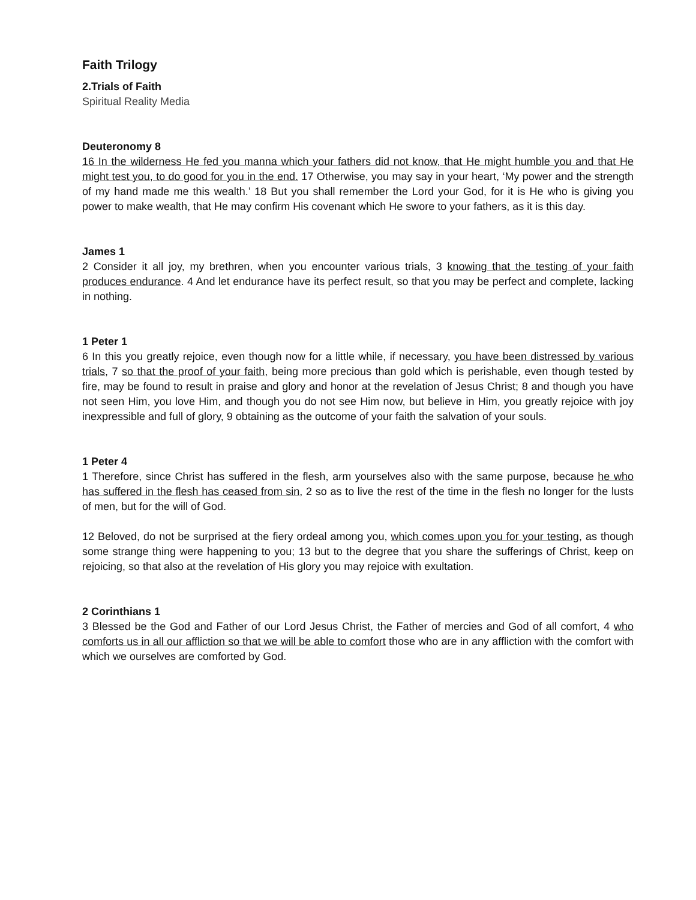Faith Trilogy
2.Trials of Faith
Spiritual Reality Media
Deuteronomy 8
16 In the wilderness He fed you manna which your fathers did not know, that He might humble you and that He might test you, to do good for you in the end. 17 Otherwise, you may say in your heart, ‘My power and the strength of my hand made me this wealth.’ 18 But you shall remember the Lord your God, for it is He who is giving you power to make wealth, that He may confirm His covenant which He swore to your fathers, as it is this day.
James 1
2 Consider it all joy, my brethren, when you encounter various trials, 3 knowing that the testing of your faith produces endurance. 4 And let endurance have its perfect result, so that you may be perfect and complete, lacking in nothing.
1 Peter 1
6 In this you greatly rejoice, even though now for a little while, if necessary, you have been distressed by various trials, 7 so that the proof of your faith, being more precious than gold which is perishable, even though tested by fire, may be found to result in praise and glory and honor at the revelation of Jesus Christ; 8 and though you have not seen Him, you love Him, and though you do not see Him now, but believe in Him, you greatly rejoice with joy inexpressible and full of glory, 9 obtaining as the outcome of your faith the salvation of your souls.
1 Peter 4
1 Therefore, since Christ has suffered in the flesh, arm yourselves also with the same purpose, because he who has suffered in the flesh has ceased from sin, 2 so as to live the rest of the time in the flesh no longer for the lusts of men, but for the will of God.
12 Beloved, do not be surprised at the fiery ordeal among you, which comes upon you for your testing, as though some strange thing were happening to you; 13 but to the degree that you share the sufferings of Christ, keep on rejoicing, so that also at the revelation of His glory you may rejoice with exultation.
2 Corinthians 1
3 Blessed be the God and Father of our Lord Jesus Christ, the Father of mercies and God of all comfort, 4 who comforts us in all our affliction so that we will be able to comfort those who are in any affliction with the comfort with which we ourselves are comforted by God.